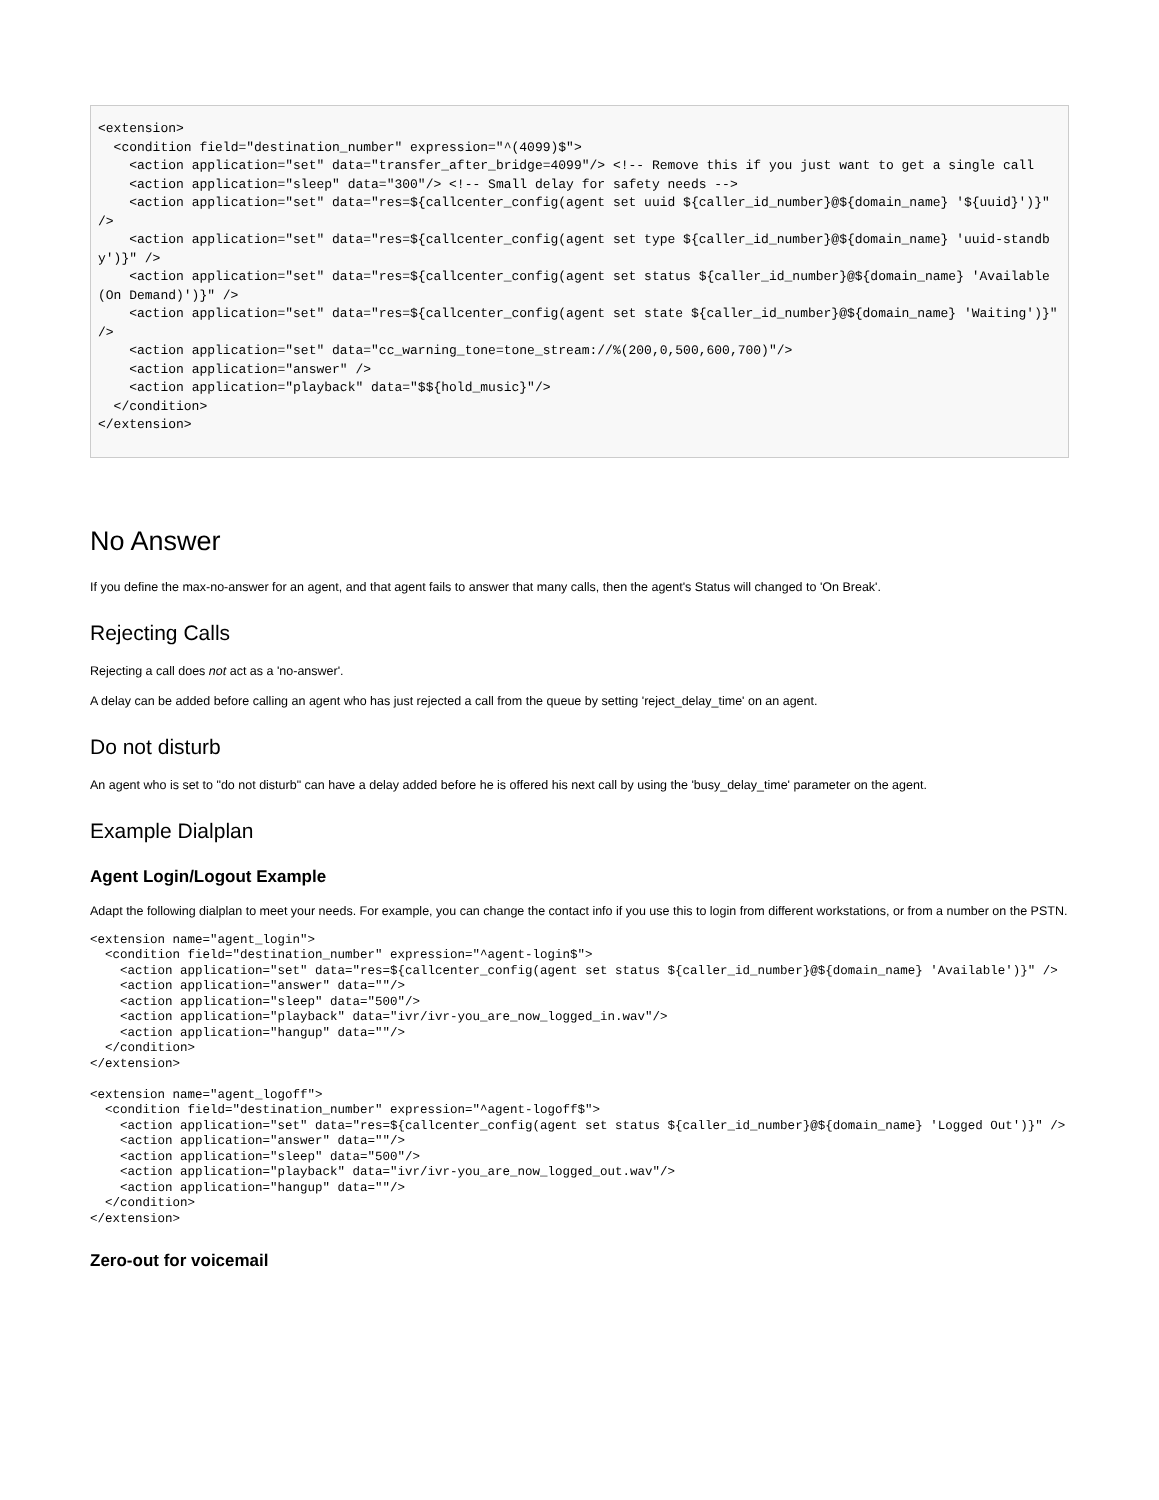<extension>
  <condition field="destination_number" expression="^(4099)$">
    <action application="set" data="transfer_after_bridge=4099"/> <!-- Remove this if you just want to get a single call
    <action application="sleep" data="300"/> <!-- Small delay for safety needs -->
    <action application="set" data="res=${callcenter_config(agent set uuid ${caller_id_number}@${domain_name} '${uuid}')}" />
    <action application="set" data="res=${callcenter_config(agent set type ${caller_id_number}@${domain_name} 'uuid-standby')}" />
    <action application="set" data="res=${callcenter_config(agent set status ${caller_id_number}@${domain_name} 'Available (On Demand)')}" />
    <action application="set" data="res=${callcenter_config(agent set state ${caller_id_number}@${domain_name} 'Waiting')}" />
    <action application="set" data="cc_warning_tone=tone_stream://%(200,0,500,600,700)"/>
    <action application="answer" />
    <action application="playback" data="$${hold_music}"/>
  </condition>
</extension>
No Answer
If you define the max-no-answer for an agent, and that agent fails to answer that many calls, then the agent's Status will changed to 'On Break'.
Rejecting Calls
Rejecting a call does not act as a 'no-answer'.
A delay can be added before calling an agent who has just rejected a call from the queue by setting 'reject_delay_time' on an agent.
Do not disturb
An agent who is set to "do not disturb" can have a delay added before he is offered his next call by using the 'busy_delay_time' parameter on the agent.
Example Dialplan
Agent Login/Logout Example
Adapt the following dialplan to meet your needs. For example, you can change the contact info if you use this to login from different workstations, or from a number on the PSTN.
<extension name="agent_login">
  <condition field="destination_number" expression="^agent-login$">
    <action application="set" data="res=${callcenter_config(agent set status ${caller_id_number}@${domain_name} 'Available')}" />
    <action application="answer" data=""/>
    <action application="sleep" data="500"/>
    <action application="playback" data="ivr/ivr-you_are_now_logged_in.wav"/>
    <action application="hangup" data=""/>
  </condition>
</extension>

<extension name="agent_logoff">
  <condition field="destination_number" expression="^agent-logoff$">
    <action application="set" data="res=${callcenter_config(agent set status ${caller_id_number}@${domain_name} 'Logged Out')}" />
    <action application="answer" data=""/>
    <action application="sleep" data="500"/>
    <action application="playback" data="ivr/ivr-you_are_now_logged_out.wav"/>
    <action application="hangup" data=""/>
  </condition>
</extension>
Zero-out for voicemail